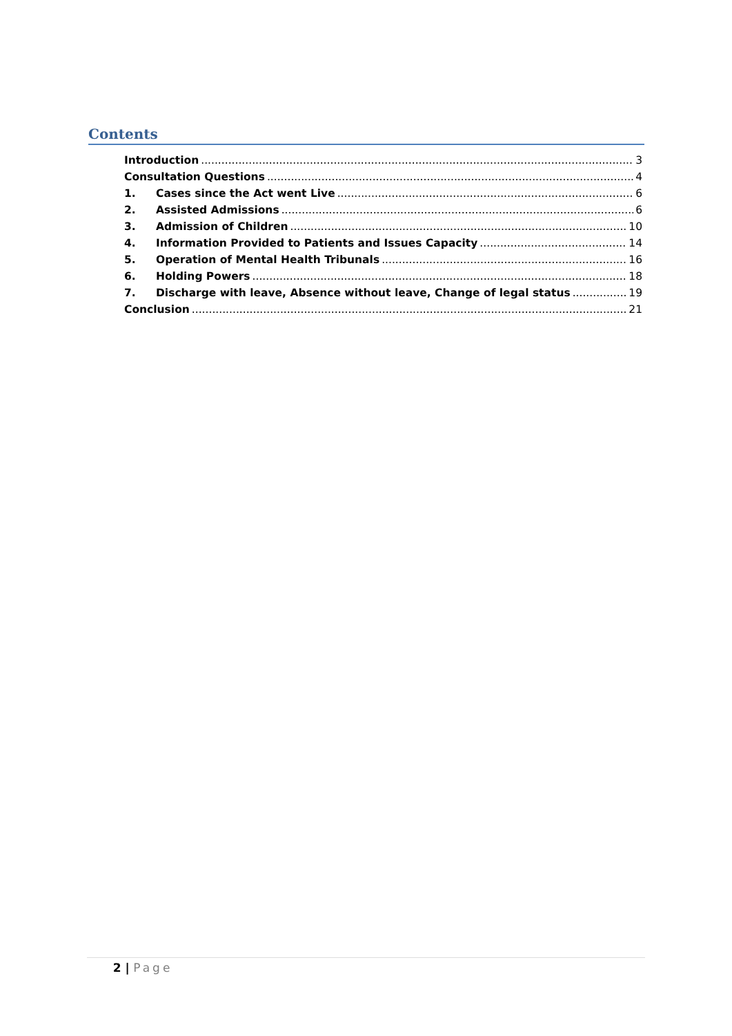Contents
Introduction 3
Consultation Questions 4
1. Cases since the Act went Live 6
2. Assisted Admissions 6
3. Admission of Children 10
4. Information Provided to Patients and Issues Capacity 14
5. Operation of Mental Health Tribunals 16
6. Holding Powers 18
7. Discharge with leave, Absence without leave, Change of legal status 19
Conclusion 21
2 | Page